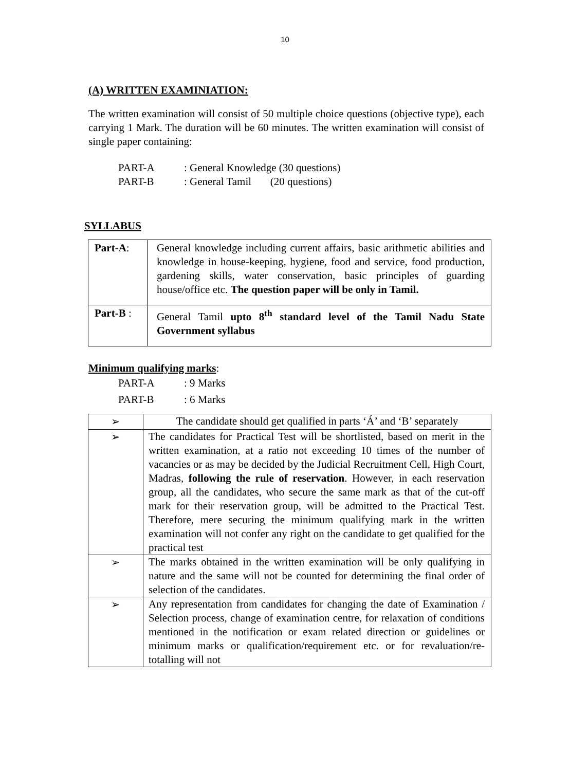10
(A) WRITTEN EXAMINIATION:
The written examination will consist of 50 multiple choice questions (objective type), each carrying 1 Mark. The duration will be 60 minutes. The written examination will consist of single paper containing:
PART-A: General Knowledge (30 questions)
PART-B: General Tamil (20 questions)
SYLLABUS
| Part-A : | General knowledge including current affairs, basic arithmetic abilities and knowledge in house-keeping, hygiene, food and service, food production, gardening skills, water conservation, basic principles of guarding house/office etc. The question paper will be only in Tamil. |
| Part-B : | General Tamil upto 8<sup>th</sup> standard level of the Tamil Nadu State Government syllabus |
Minimum qualifying marks:
PART-A: 9 Marks
PART-B: 6 Marks
| ➢ | The candidate should get qualified in parts ‘Á’ and ‘B’ separately |
| ➢ | The candidates for Practical Test will be shortlisted, based on merit in the written examination, at a ratio not exceeding 10 times of the number of vacancies or as may be decided by the Judicial Recruitment Cell, High Court, Madras, following the rule of reservation . However, in each reservation group, all the candidates, who secure the same mark as that of the cut-off mark for their reservation group, will be admitted to the Practical Test. Therefore, mere securing the minimum qualifying mark in the written examination will not confer any right on the candidate to get qualified for the practical test |
| ➢ | The marks obtained in the written examination will be only qualifying in nature and the same will not be counted for determining the final order of selection of the candidates. |
| ➢ | Any representation from candidates for changing the date of Examination / Selection process, change of examination centre, for relaxation of conditions mentioned in the notification or exam related direction or guidelines or minimum marks or qualification/requirement etc. or for revaluation/re-totalling will not |